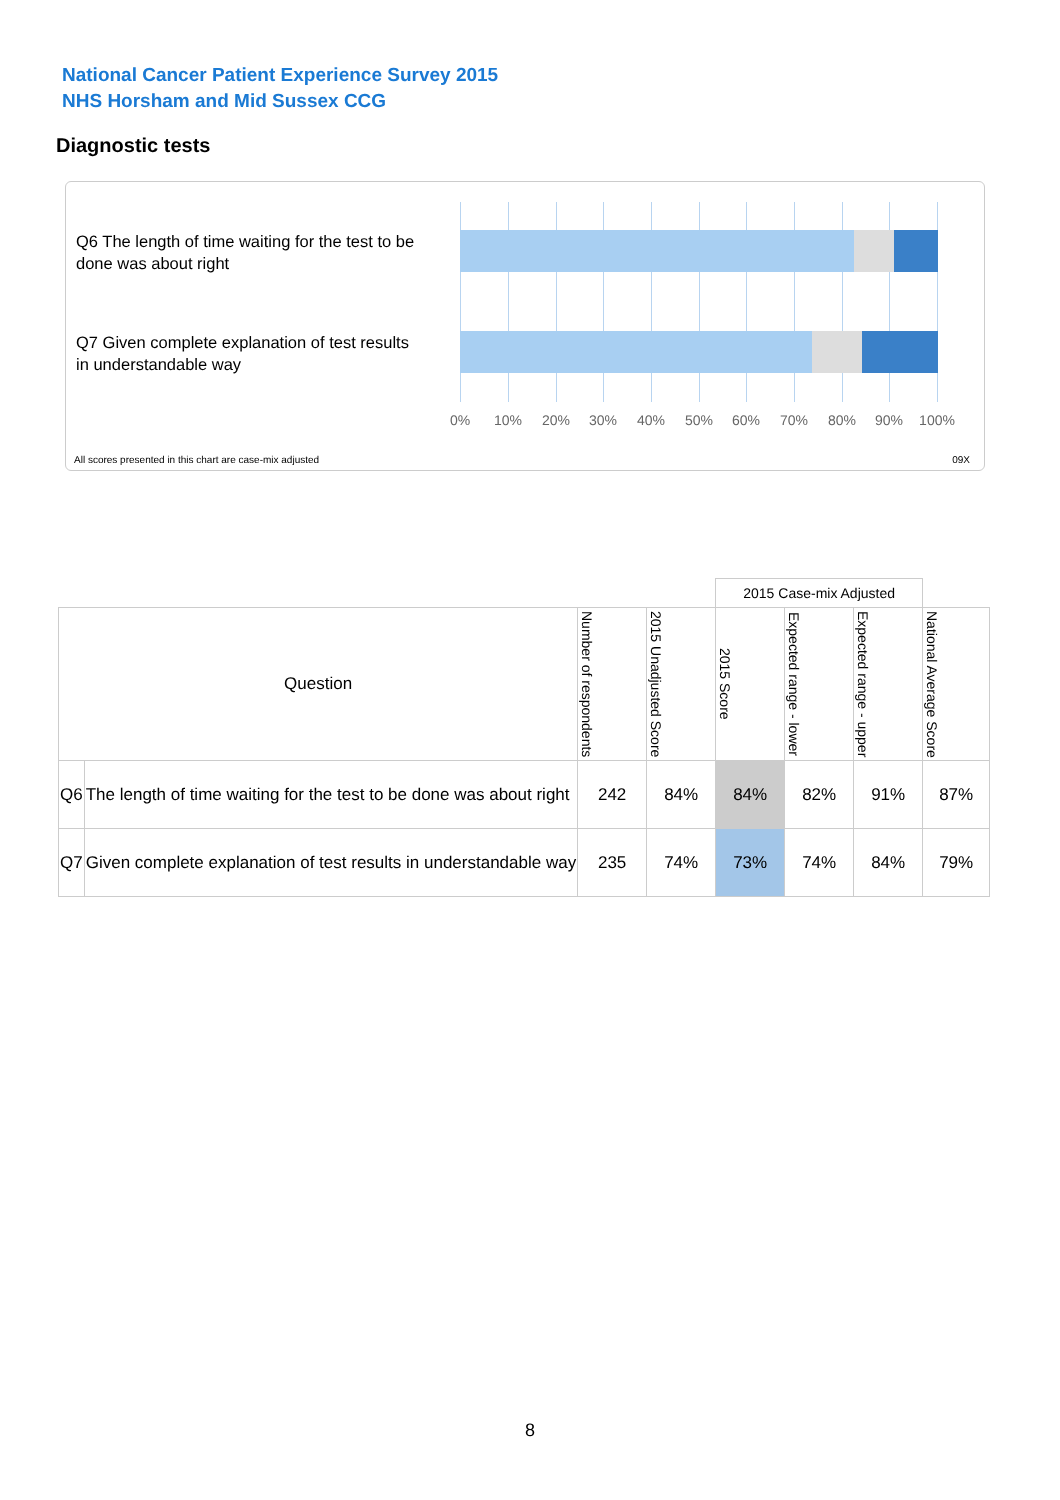National Cancer Patient Experience Survey 2015
NHS Horsham and Mid Sussex CCG
Diagnostic tests
Q6 The length of time waiting for the test to be done was about right
Q7 Given complete explanation of test results in understandable way
0% 10% 20% 30% 40% 50% 60% 70% 80% 90% 100%
All scores presented in this chart are case-mix adjusted
09X
| | | | | 2015 Case-mix Adjusted | | | |
| Question | | Number of respondents | 2015 Unadjusted Score | 2015 Score | Expected range - lower | Expected range - upper | National Average Score |
| Q6 | The length of time waiting for the test to be done was about right | 242 | 84% | 84% | 82% | 91% | 87% |
| Q7 | Given complete explanation of test results in understandable way | 235 | 74% | 73% | 74% | 84% | 79% |
8